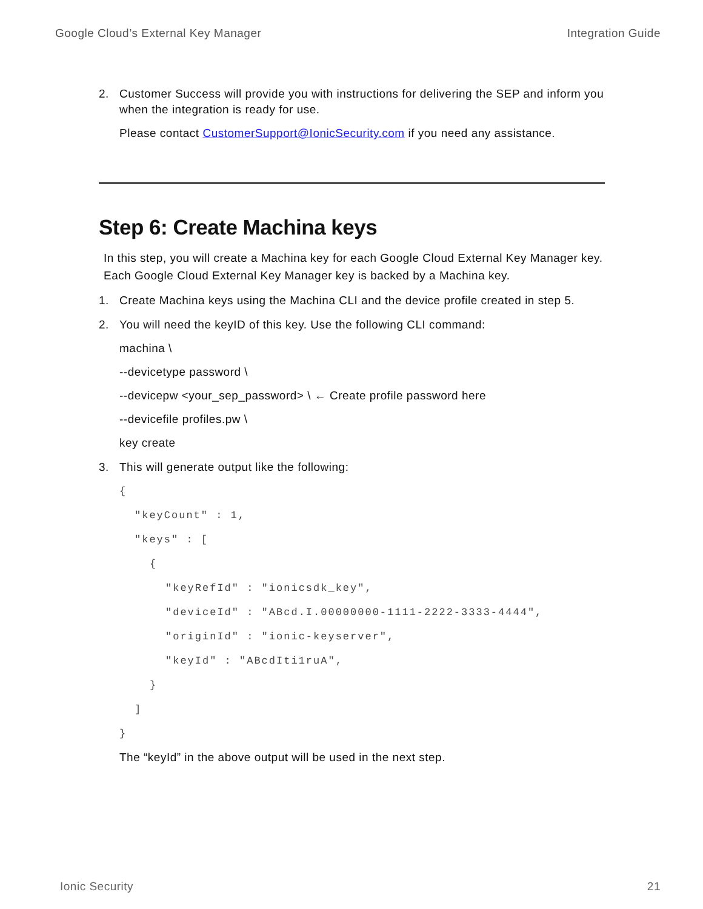Google Cloud’s External Key Manager Integration Guide
2. Customer Success will provide you with instructions for delivering the SEP and inform you when the integration is ready for use.
Please contact CustomerSupport@IonicSecurity.com if you need any assistance.
Step 6: Create Machina keys
In this step, you will create a Machina key for each Google Cloud External Key Manager key. Each Google Cloud External Key Manager key is backed by a Machina key.
1. Create Machina keys using the Machina CLI and the device profile created in step 5.
2. You will need the keyID of this key. Use the following CLI command:
machina \
--devicetype password \
--devicepw <your_sep_password> \ ← Create profile password here
--devicefile profiles.pw \
key create
3. This will generate output like the following:
{
"keyCount" : 1,
"keys" : [
{
"keyRefId" : "ionicsdk_key",
"deviceId" : "ABcd.I.00000000-1111-2222-3333-4444",
"originId" : "ionic-keyserver",
"keyId" : "ABcdIti1ruA",
}
]
}
The “keyId” in the above output will be used in the next step.
Ionic Security 21